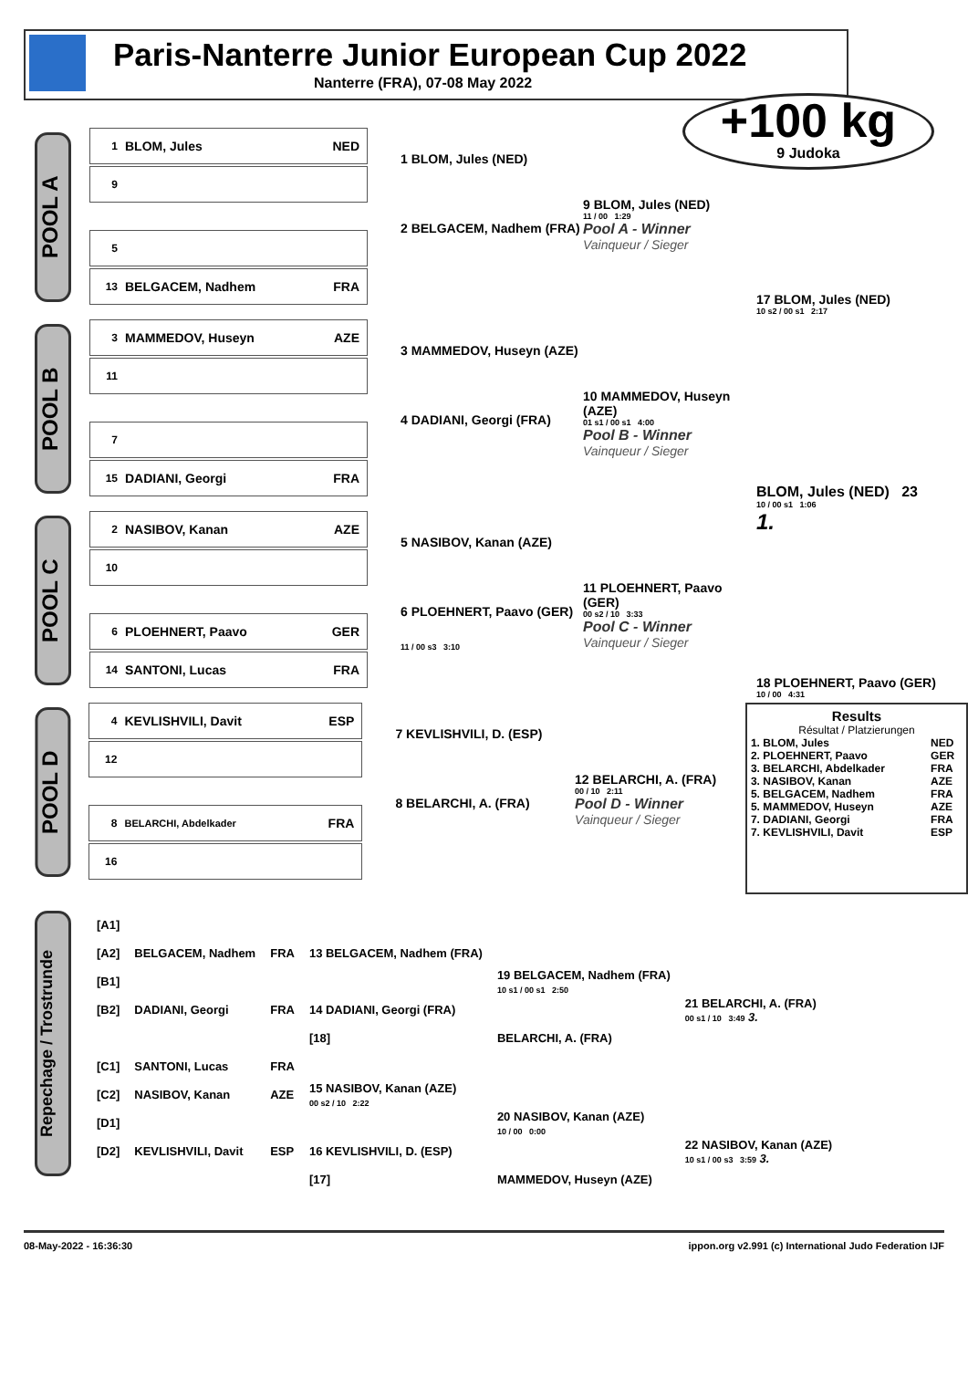Paris-Nanterre Junior European Cup 2022
Nanterre (FRA), 07-08 May 2022
+100 kg
9 Judoka
POOL A
1 BLOM, Jules NED
9
5
13 BELGACEM, Nadhem FRA
1 BLOM, Jules (NED)
2 BELGACEM, Nadhem (FRA)
9 BLOM, Jules (NED)
11 / 00 1:29
Pool A - Winner
Vainqueur / Sieger
17 BLOM, Jules (NED)
10 s2 / 00 s1 2:17
POOL B
3 MAMMEDOV, Huseyn AZE
11
7
15 DADIANI, Georgi FRA
3 MAMMEDOV, Huseyn (AZE)
4 DADIANI, Georgi (FRA)
10 MAMMEDOV, Huseyn (AZE)
01 s1 / 00 s1 4:00
Pool B - Winner
Vainqueur / Sieger
BLOM, Jules (NED) 23
10 / 00 s1 1:06
1.
POOL C
2 NASIBOV, Kanan AZE
10
6 PLOEHNERT, Paavo GER
14 SANTONI, Lucas FRA
5 NASIBOV, Kanan (AZE)
6 PLOEHNERT, Paavo (GER)
11 / 00 s3 3:10
11 PLOEHNERT, Paavo (GER)
00 s2 / 10 3:33
Pool C - Winner
Vainqueur / Sieger
18 PLOEHNERT, Paavo (GER)
10 / 00 4:31
POOL D
4 KEVLISHVILI, Davit ESP
12
8 BELARCHI, Abdelkader FRA
16
7 KEVLISHVILI, D. (ESP)
8 BELARCHI, A. (FRA)
12 BELARCHI, A. (FRA)
00 / 10 2:11
Pool D - Winner
Vainqueur / Sieger
Results
Résultat / Platzierungen
| 1. BLOM, Jules | NED |
| 2. PLOEHNERT, Paavo | GER |
| 3. BELARCHI, Abdelkader | FRA |
| 3. NASIBOV, Kanan | AZE |
| 5. BELGACEM, Nadhem | FRA |
| 5. MAMMEDOV, Huseyn | AZE |
| 7. DADIANI, Georgi | FRA |
| 7. KEVLISHVILI, Davit | ESP |
Repechage / Trostrunde
| [A1] | | | | | |
| [A2] | BELGACEM, Nadhem | FRA | 13 BELGACEM, Nadhem (FRA) | | |
| [B1] | | | | 19 BELGACEM, Nadhem (FRA) 10 s1 / 00 s1 2:50 | |
| [B2] | DADIANI, Georgi | FRA | 14 DADIANI, Georgi (FRA) | | 21 BELARCHI, A. (FRA) 00 s1 / 10 3:49 3. |
| | | | [18] | BELARCHI, A. (FRA) | |
| [C1] | SANTONI, Lucas | FRA | | | |
| [C2] | NASIBOV, Kanan | AZE | 15 NASIBOV, Kanan (AZE) 00 s2 / 10 2:22 | | |
| [D1] | | | | 20 NASIBOV, Kanan (AZE) 10 / 00 0:00 | |
| [D2] | KEVLISHVILI, Davit | ESP | 16 KEVLISHVILI, D. (ESP) | | 22 NASIBOV, Kanan (AZE) 10 s1 / 00 s3 3:59 3. |
| | | | [17] | MAMMEDOV, Huseyn (AZE) | |
08-May-2022 - 16:36:30 ippon.org v2.991 (c) International Judo Federation IJF